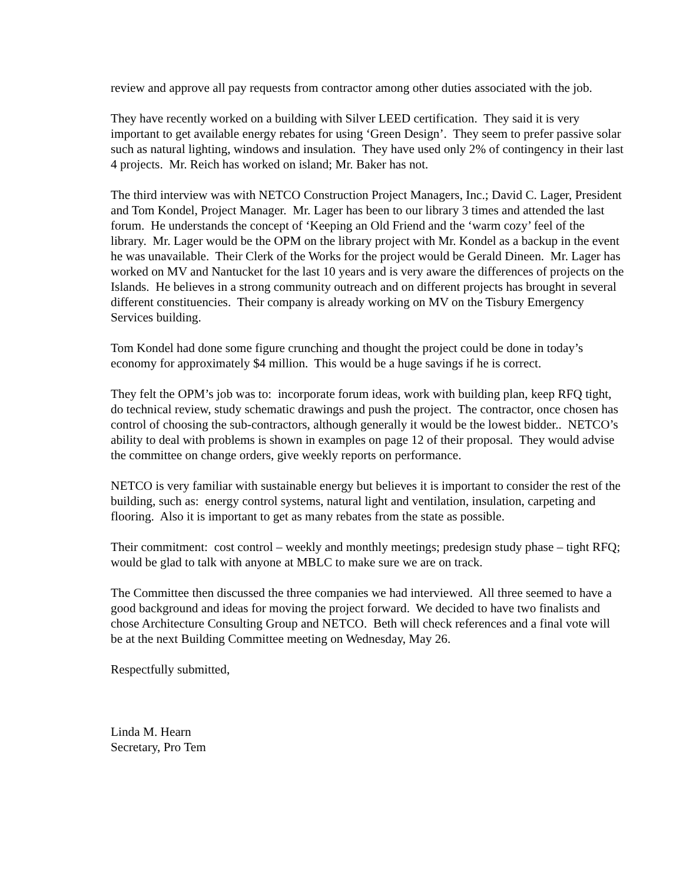review and approve all pay requests from contractor among other duties associated with the job.
They have recently worked on a building with Silver LEED certification. They said it is very important to get available energy rebates for using ‘Green Design’. They seem to prefer passive solar such as natural lighting, windows and insulation. They have used only 2% of contingency in their last 4 projects. Mr. Reich has worked on island; Mr. Baker has not.
The third interview was with NETCO Construction Project Managers, Inc.; David C. Lager, President and Tom Kondel, Project Manager. Mr. Lager has been to our library 3 times and attended the last forum. He understands the concept of ‘Keeping an Old Friend and the ‘warm cozy’ feel of the library. Mr. Lager would be the OPM on the library project with Mr. Kondel as a backup in the event he was unavailable. Their Clerk of the Works for the project would be Gerald Dineen. Mr. Lager has worked on MV and Nantucket for the last 10 years and is very aware the differences of projects on the Islands. He believes in a strong community outreach and on different projects has brought in several different constituencies. Their company is already working on MV on the Tisbury Emergency Services building.
Tom Kondel had done some figure crunching and thought the project could be done in today’s economy for approximately $4 million. This would be a huge savings if he is correct.
They felt the OPM’s job was to: incorporate forum ideas, work with building plan, keep RFQ tight, do technical review, study schematic drawings and push the project. The contractor, once chosen has control of choosing the sub-contractors, although generally it would be the lowest bidder.. NETCO’s ability to deal with problems is shown in examples on page 12 of their proposal. They would advise the committee on change orders, give weekly reports on performance.
NETCO is very familiar with sustainable energy but believes it is important to consider the rest of the building, such as: energy control systems, natural light and ventilation, insulation, carpeting and flooring. Also it is important to get as many rebates from the state as possible.
Their commitment: cost control – weekly and monthly meetings; predesign study phase – tight RFQ; would be glad to talk with anyone at MBLC to make sure we are on track.
The Committee then discussed the three companies we had interviewed. All three seemed to have a good background and ideas for moving the project forward. We decided to have two finalists and chose Architecture Consulting Group and NETCO. Beth will check references and a final vote will be at the next Building Committee meeting on Wednesday, May 26.
Respectfully submitted,
Linda M. Hearn
Secretary, Pro Tem